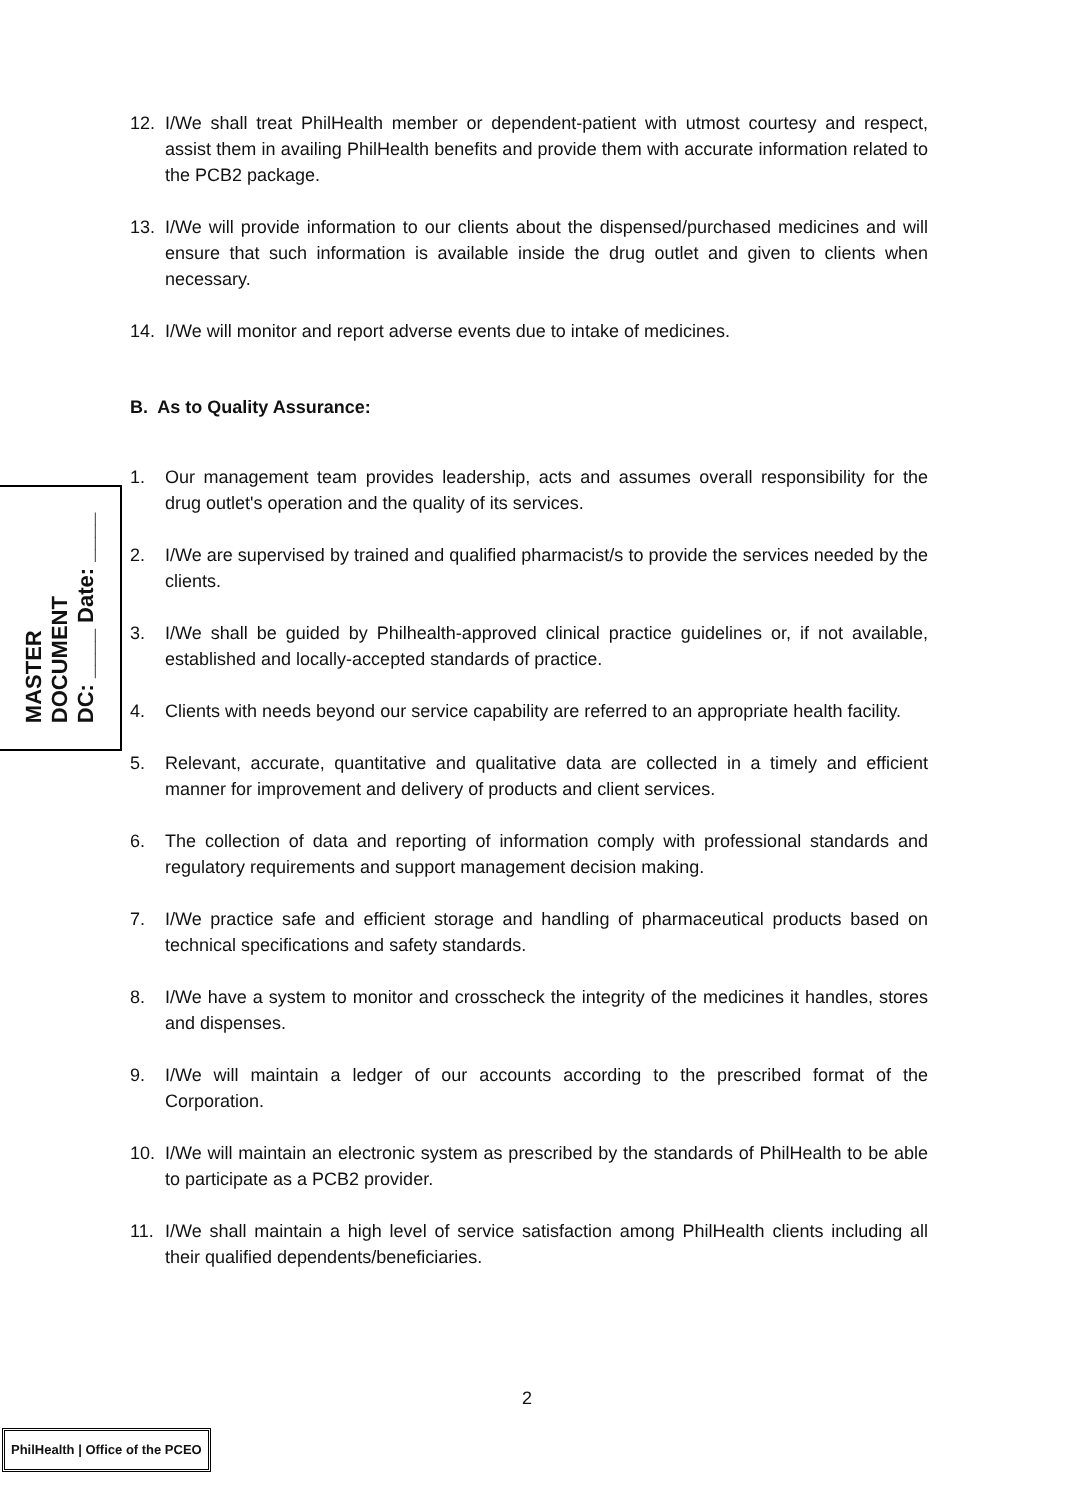MASTER
DOCUMENT
DC: ____ Date: ____
12. I/We shall treat PhilHealth member or dependent-patient with utmost courtesy and respect, assist them in availing PhilHealth benefits and provide them with accurate information related to the PCB2 package.
13. I/We will provide information to our clients about the dispensed/purchased medicines and will ensure that such information is available inside the drug outlet and given to clients when necessary.
14. I/We will monitor and report adverse events due to intake of medicines.
B. As to Quality Assurance:
1. Our management team provides leadership, acts and assumes overall responsibility for the drug outlet's operation and the quality of its services.
2. I/We are supervised by trained and qualified pharmacist/s to provide the services needed by the clients.
3. I/We shall be guided by Philhealth-approved clinical practice guidelines or, if not available, established and locally-accepted standards of practice.
4. Clients with needs beyond our service capability are referred to an appropriate health facility.
5. Relevant, accurate, quantitative and qualitative data are collected in a timely and efficient manner for improvement and delivery of products and client services.
6. The collection of data and reporting of information comply with professional standards and regulatory requirements and support management decision making.
7. I/We practice safe and efficient storage and handling of pharmaceutical products based on technical specifications and safety standards.
8. I/We have a system to monitor and crosscheck the integrity of the medicines it handles, stores and dispenses.
9. I/We will maintain a ledger of our accounts according to the prescribed format of the Corporation.
10. I/We will maintain an electronic system as prescribed by the standards of PhilHealth to be able to participate as a PCB2 provider.
11. I/We shall maintain a high level of service satisfaction among PhilHealth clients including all their qualified dependents/beneficiaries.
2
PhilHealth | Office of the PCEO